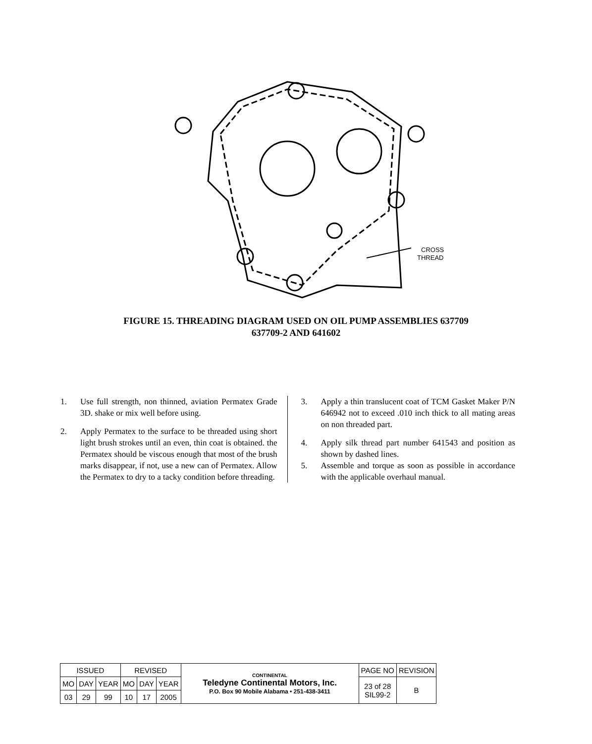CROSS
THREAD
FIGURE 15. THREADING DIAGRAM USED ON OIL PUMP ASSEMBLIES 637709
637709-2 AND 641602
1. Use full strength, non thinned, aviation Permatex Grade 3D. shake or mix well before using.
2. Apply Permatex to the surface to be threaded using short light brush strokes until an even, thin coat is obtained. the Permatex should be viscous enough that most of the brush marks disappear, if not, use a new can of Permatex. Allow the Permatex to dry to a tacky condition before threading.
3. Apply a thin translucent coat of TCM Gasket Maker P/N 646942 not to exceed .010 inch thick to all mating areas on non threaded part.
4. Apply silk thread part number 641543 and position as shown by dashed lines.
5. Assemble and torque as soon as possible in accordance with the applicable overhaul manual.
| ISSUED | | | REVISED | | | CONTINENTAL Teledyne Continental Motors, Inc. P.O. Box 90 Mobile Alabama • 251-438-3411 | PAGE NO | REVISION |
| MO | DAY | YEAR | MO | DAY | YEAR | | 23 of 28 SIL99-2 | B |
| 03 | 29 | 99 | 10 | 17 | 2005 | | | |